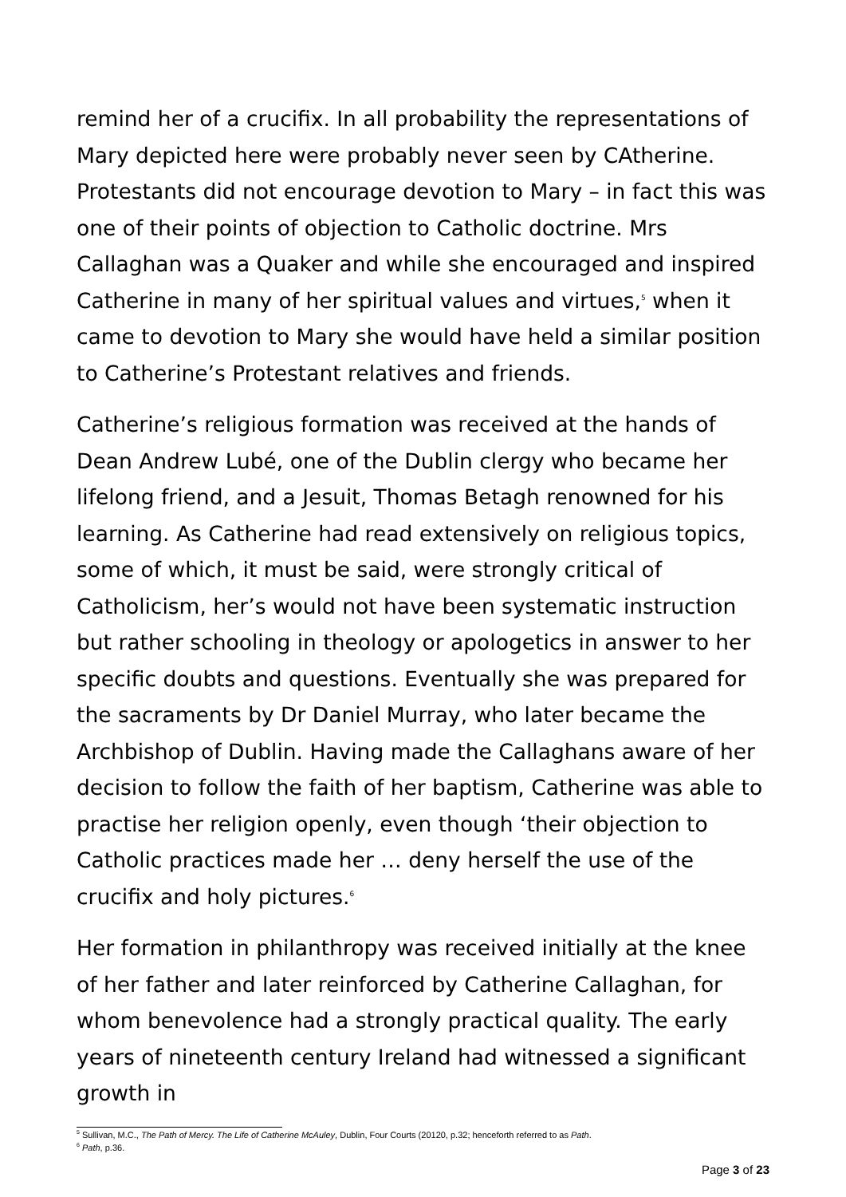remind her of a crucifix. In all probability the representations of Mary depicted here were probably never seen by CAtherine. Protestants did not encourage devotion to Mary – in fact this was one of their points of objection to Catholic doctrine. Mrs Callaghan was a Quaker and while she encouraged and inspired Catherine in many of her spiritual values and virtues,<sup>5</sup> when it came to devotion to Mary she would have held a similar position to Catherine’s Protestant relatives and friends.
Catherine’s religious formation was received at the hands of Dean Andrew Lubé, one of the Dublin clergy who became her lifelong friend, and a Jesuit, Thomas Betagh renowned for his learning. As Catherine had read extensively on religious topics, some of which, it must be said, were strongly critical of Catholicism, her’s would not have been systematic instruction but rather schooling in theology or apologetics in answer to her specific doubts and questions. Eventually she was prepared for the sacraments by Dr Daniel Murray, who later became the Archbishop of Dublin. Having made the Callaghans aware of her decision to follow the faith of her baptism, Catherine was able to practise her religion openly, even though ‘their objection to Catholic practices made her … deny herself the use of the crucifix and holy pictures.<sup>6</sup>
Her formation in philanthropy was received initially at the knee of her father and later reinforced by Catherine Callaghan, for whom benevolence had a strongly practical quality. The early years of nineteenth century Ireland had witnessed a significant growth in
<sup>5</sup> Sullivan, M.C., The Path of Mercy. The Life of Catherine McAuley, Dublin, Four Courts (20120, p.32; henceforth referred to as Path.
<sup>6</sup> Path, p.36.
Page 3 of 23